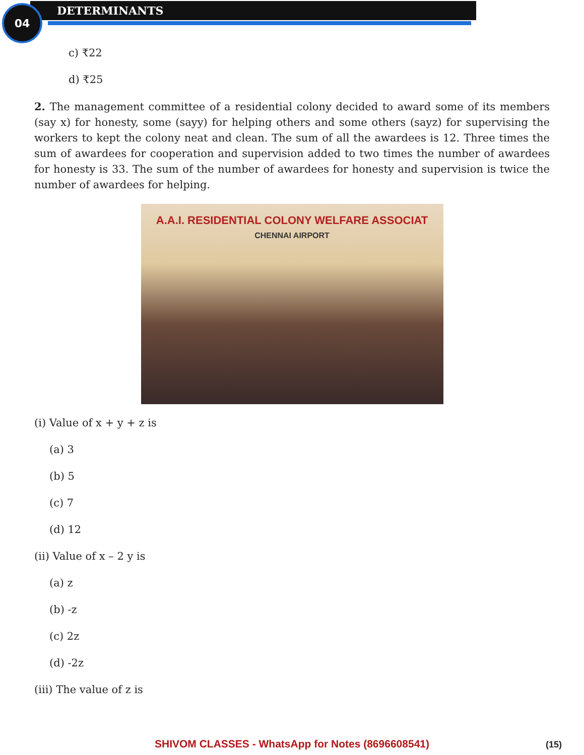04 DETERMINANTS
c) ₹22
d) ₹25
2. The management committee of a residential colony decided to award some of its members (say x) for honesty, some (sayy) for helping others and some others (sayz) for supervising the workers to kept the colony neat and clean. The sum of all the awardees is 12. Three times the sum of awardees for cooperation and supervision added to two times the number of awardees for honesty is 33. The sum of the number of awardees for honesty and supervision is twice the number of awardees for helping.
A.A.I. RESIDENTIAL COLONY WELFARE ASSOCIAT
CHENNAI AIRPORT
(i) Value of x + y + z is
(a) 3
(b) 5
(c) 7
(d) 12
(ii) Value of x – 2 y is
(a) z
(b) -z
(c) 2z
(d) -2z
(iii) The value of z is
SHIVOM CLASSES - WhatsApp for Notes (8696608541) (15)